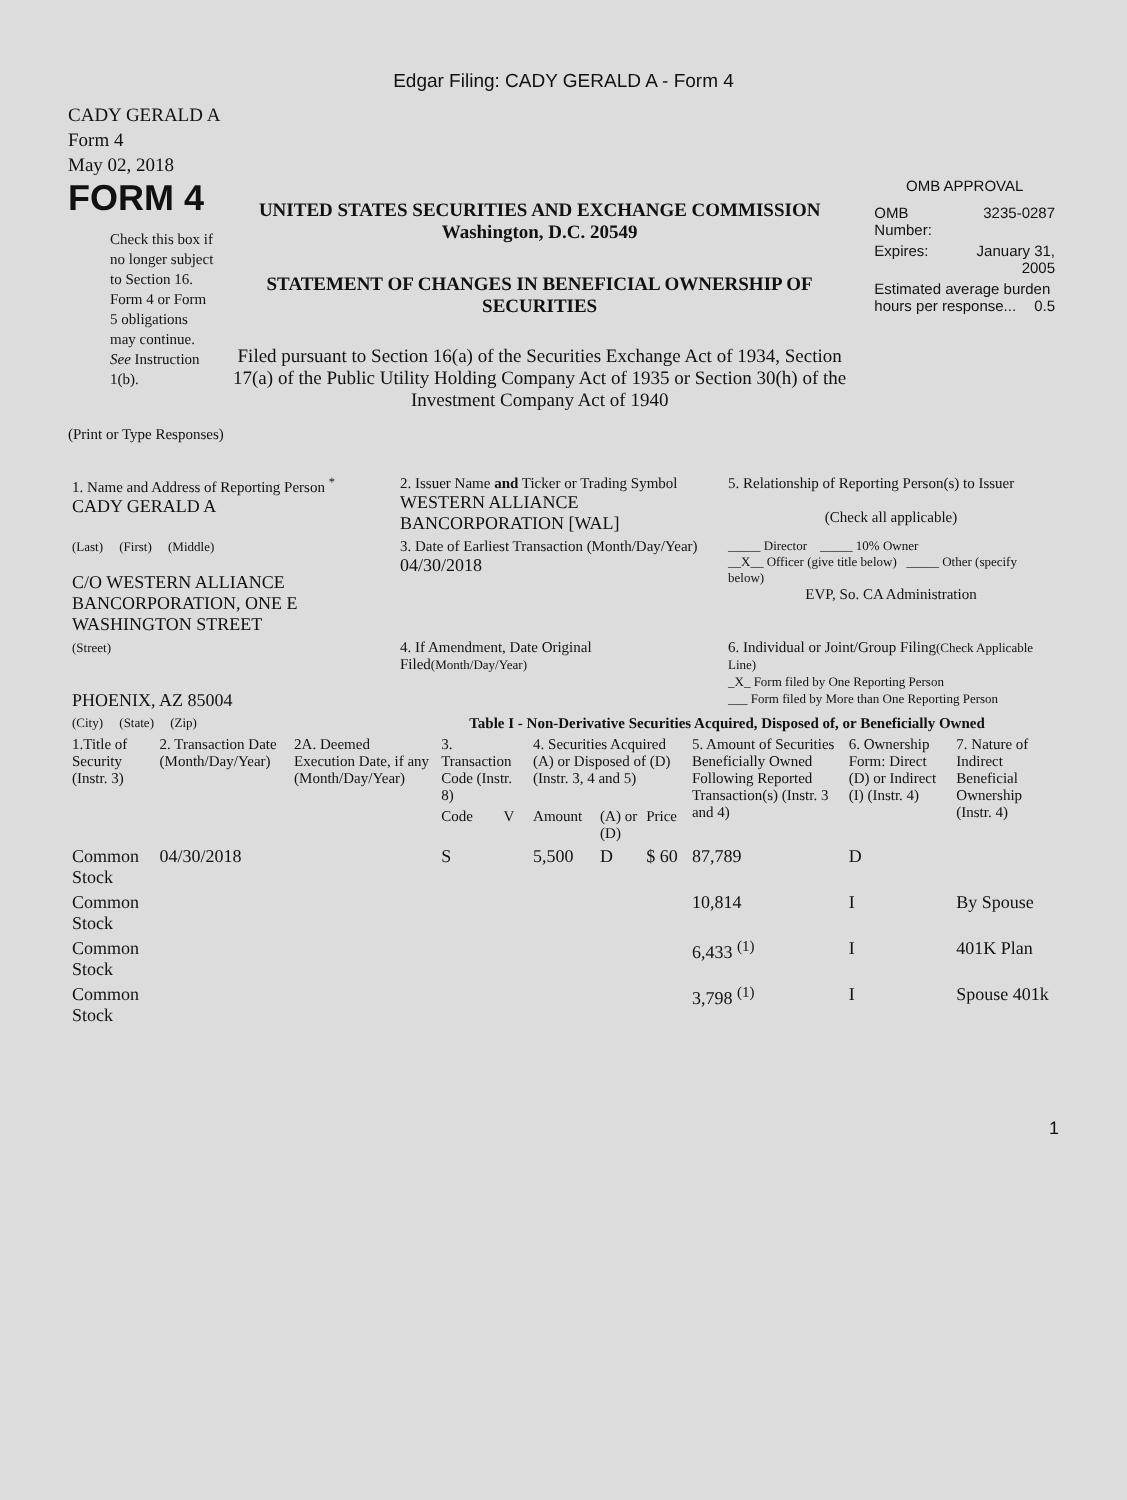Edgar Filing: CADY GERALD A - Form 4
CADY GERALD A
Form 4
May 02, 2018
FORM 4
Check this box if no longer subject to Section 16. Form 4 or Form 5 obligations may continue. See Instruction 1(b).
UNITED STATES SECURITIES AND EXCHANGE COMMISSION
Washington, D.C. 20549
STATEMENT OF CHANGES IN BENEFICIAL OWNERSHIP OF SECURITIES
Filed pursuant to Section 16(a) of the Securities Exchange Act of 1934, Section 17(a) of the Public Utility Holding Company Act of 1935 or Section 30(h) of the Investment Company Act of 1940
OMB APPROVAL
| OMB Number: | 3235-0287 |
| Expires: | January 31, 2005 |
| Estimated average burden hours per response... 0.5 | |
(Print or Type Responses)
| 1. Name and Address of Reporting Person <sup>*</sup> CADY GERALD A | 2. Issuer Name and Ticker or Trading Symbol WESTERN ALLIANCE BANCORPORATION [WAL] | 5. Relationship of Reporting Person(s) to Issuer (Check all applicable) |
| (Last) (First) (Middle) C/O WESTERN ALLIANCE BANCORPORATION, ONE E WASHINGTON STREET | 3. Date of Earliest Transaction (Month/Day/Year) 04/30/2018 | _____ Director _____ 10% Owner __X__ Officer (give title below) _____ Other (specify below) EVP, So. CA Administration |
| (Street) PHOENIX, AZ 85004 | 4. If Amendment, Date Original Filed (Month/Day/Year) | 6. Individual or Joint/Group Filing (Check Applicable Line) _X_ Form filed by One Reporting Person ___ Form filed by More than One Reporting Person |
| (City) (State) (Zip) | Table I - Non-Derivative Securities Acquired, Disposed of, or Beneficially Owned | |
| 1.Title of Security (Instr. 3) | 2. Transaction Date (Month/Day/Year) | 2A. Deemed Execution Date, if any (Month/Day/Year) | 3. Transaction Code (Instr. 8) | | 4. Securities Acquired (A) or Disposed of (D) (Instr. 3, 4 and 5) | | | 5. Amount of Securities Beneficially Owned Following Reported Transaction(s) (Instr. 3 and 4) | 6. Ownership Form: Direct (D) or Indirect (I) (Instr. 4) | 7. Nature of Indirect Beneficial Ownership (Instr. 4) |
| --- | --- | --- | --- | --- | --- | --- | --- | --- | --- | --- |
| | | | Code | V | Amount | (A) or (D) | Price | | | |
| Common Stock | 04/30/2018 | | S | | 5,500 | D | $ 60 | 87,789 | D | |
| Common Stock | | | | | | | | 10,814 | I | By Spouse |
| Common Stock | | | | | | | | 6,433 <sup>(1)</sup> | I | 401K Plan |
| Common Stock | | | | | | | | 3,798 <sup>(1)</sup> | I | Spouse 401k |
1